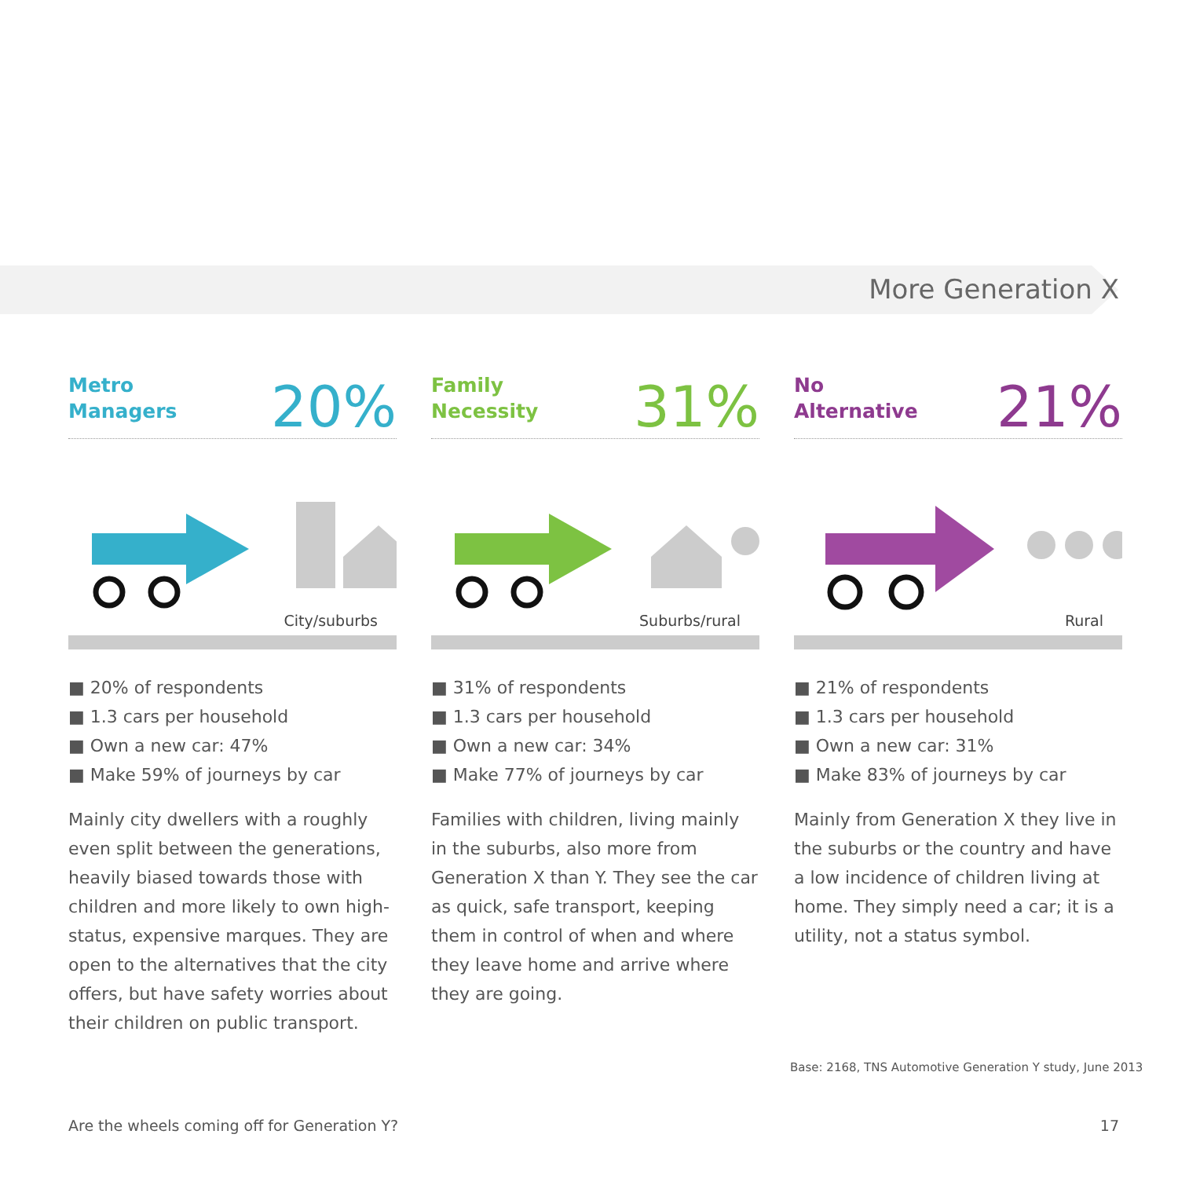More Generation X
Metro
Managers
20%
City/suburbs
■ 20% of respondents
■ 1.3 cars per household
■ Own a new car: 47%
■ Make 59% of journeys by car
Mainly city dwellers with a roughly even split between the generations, heavily biased towards those with children and more likely to own high-status, expensive marques. They are open to the alternatives that the city offers, but have safety worries about their children on public transport.
Family
Necessity
31%
Suburbs/rural
■ 31% of respondents
■ 1.3 cars per household
■ Own a new car: 34%
■ Make 77% of journeys by car
Families with children, living mainly in the suburbs, also more from Generation X than Y. They see the car as quick, safe transport, keeping them in control of when and where they leave home and arrive where they are going.
No
Alternative
21%
Rural
■ 21% of respondents
■ 1.3 cars per household
■ Own a new car: 31%
■ Make 83% of journeys by car
Mainly from Generation X they live in the suburbs or the country and have a low incidence of children living at home. They simply need a car; it is a utility, not a status symbol.
Base: 2168, TNS Automotive Generation Y study, June 2013
Are the wheels coming off for Generation Y?
17